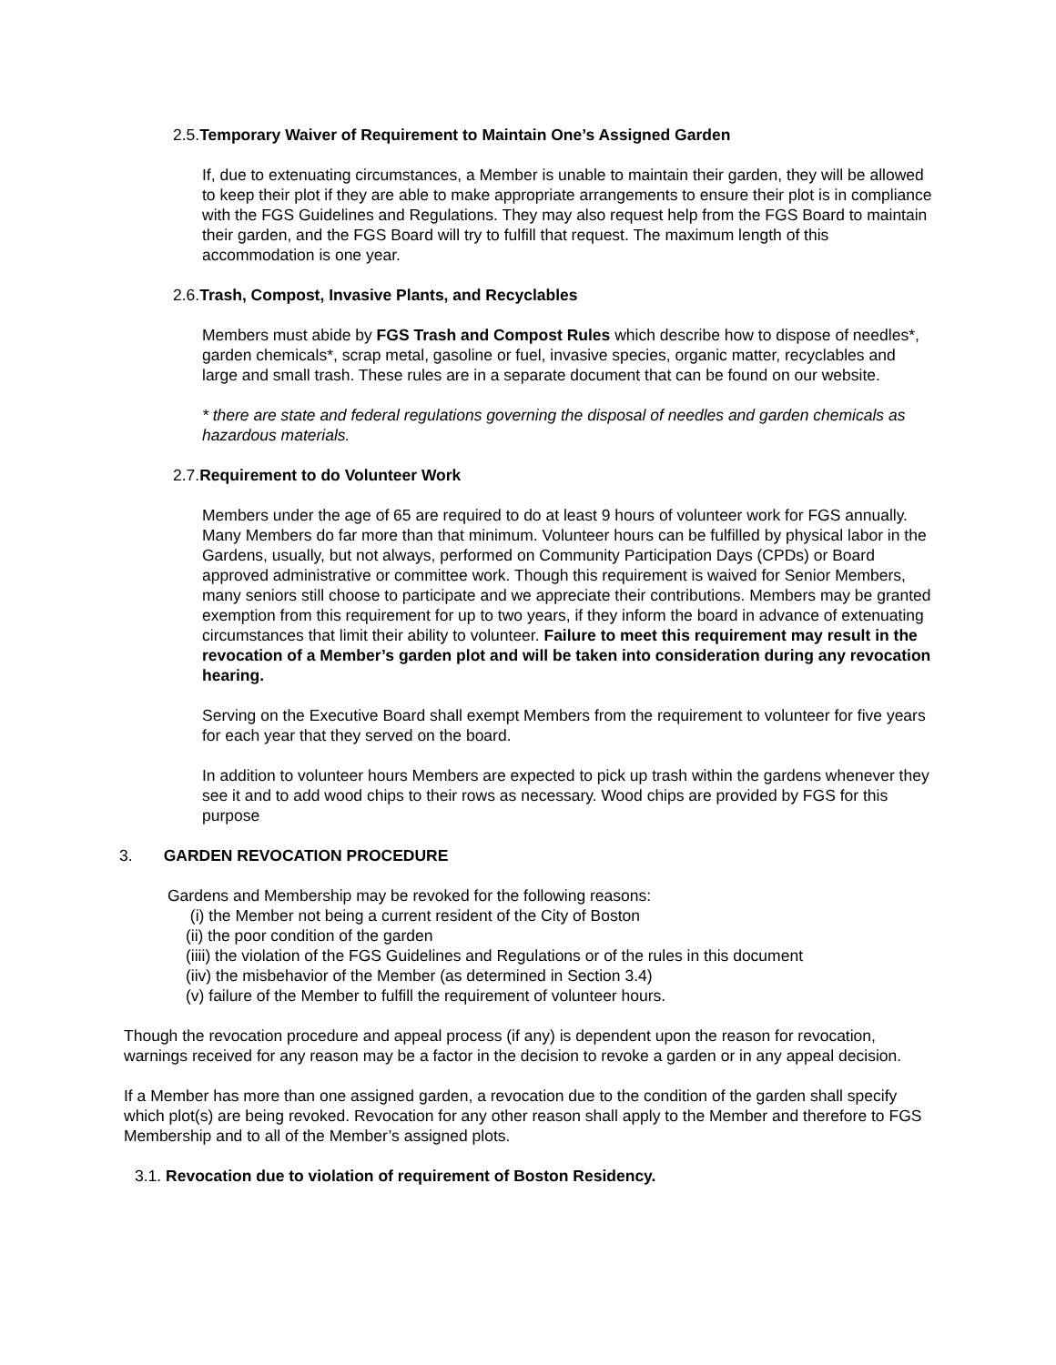2.5.Temporary Waiver of Requirement to Maintain One’s Assigned Garden
If, due to extenuating circumstances, a Member is unable to maintain their garden, they will be allowed to keep their plot if they are able to make appropriate arrangements to ensure their plot is in compliance with the FGS Guidelines and Regulations. They may also request help from the FGS Board to maintain their garden, and the FGS Board will try to fulfill that request. The maximum length of this accommodation is one year.
2.6.Trash, Compost, Invasive Plants, and Recyclables
Members must abide by FGS Trash and Compost Rules which describe how to dispose of needles*, garden chemicals*, scrap metal, gasoline or fuel, invasive species, organic matter, recyclables and large and small trash. These rules are in a separate document that can be found on our website.
* there are state and federal regulations governing the disposal of needles and garden chemicals as hazardous materials.
2.7.Requirement to do Volunteer Work
Members under the age of 65 are required to do at least 9 hours of volunteer work for FGS annually. Many Members do far more than that minimum. Volunteer hours can be fulfilled by physical labor in the Gardens, usually, but not always, performed on Community Participation Days (CPDs) or Board approved administrative or committee work. Though this requirement is waived for Senior Members, many seniors still choose to participate and we appreciate their contributions. Members may be granted exemption from this requirement for up to two years, if they inform the board in advance of extenuating circumstances that limit their ability to volunteer. Failure to meet this requirement may result in the revocation of a Member’s garden plot and will be taken into consideration during any revocation hearing.
Serving on the Executive Board shall exempt Members from the requirement to volunteer for five years for each year that they served on the board.
In addition to volunteer hours Members are expected to pick up trash within the gardens whenever they see it and to add wood chips to their rows as necessary. Wood chips are provided by FGS for this purpose
3. GARDEN REVOCATION PROCEDURE
Gardens and Membership may be revoked for the following reasons:
(i) the Member not being a current resident of the City of Boston
(ii) the poor condition of the garden
(iiii) the violation of the FGS Guidelines and Regulations or of the rules in this document
(iiv) the misbehavior of the Member (as determined in Section 3.4)
(v) failure of the Member to fulfill the requirement of volunteer hours.
Though the revocation procedure and appeal process (if any) is dependent upon the reason for revocation, warnings received for any reason may be a factor in the decision to revoke a garden or in any appeal decision.
If a Member has more than one assigned garden, a revocation due to the condition of the garden shall specify which plot(s) are being revoked. Revocation for any other reason shall apply to the Member and therefore to FGS Membership and to all of the Member’s assigned plots.
3.1. Revocation due to violation of requirement of Boston Residency.